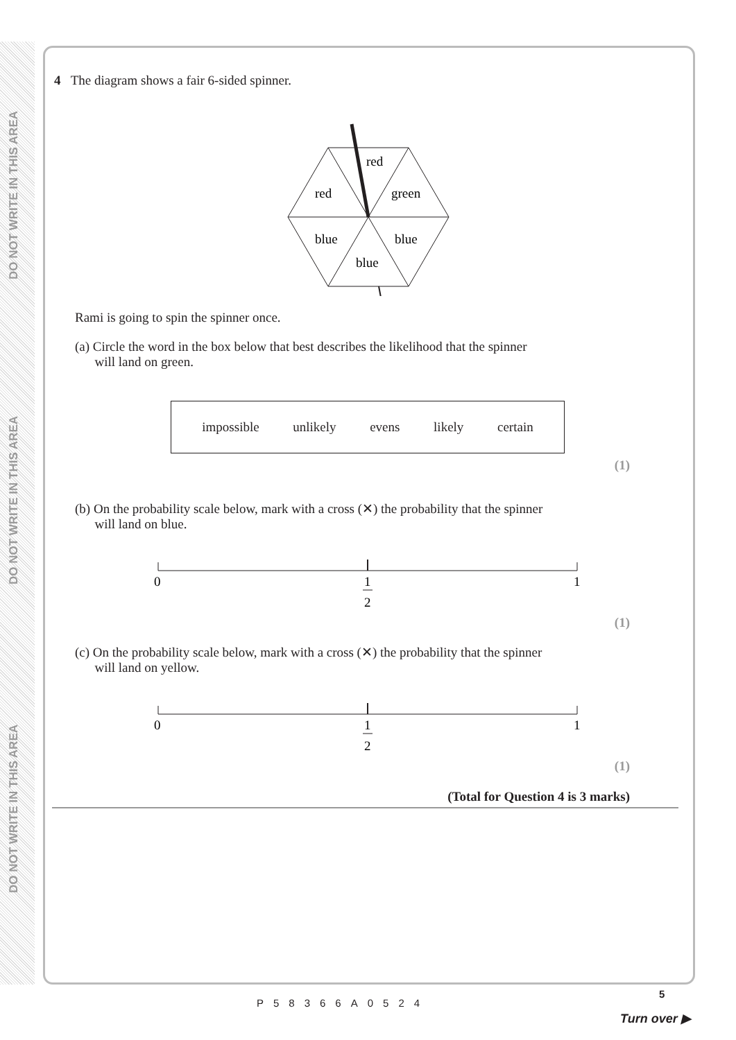DO NOT WRITE IN THIS AREA
DO NOT WRITE IN THIS AREA
DO NOT WRITE IN THIS AREA
4 The diagram shows a fair 6-sided spinner.
red
red
green
blue
blue
blue
Rami is going to spin the spinner once.
(a) Circle the word in the box below that best describes the likelihood that the spinner
will land on green.
impossible unlikely evens likely certain
(1)
(b) On the probability scale below, mark with a cross (✕) the probability that the spinner
will land on blue.
0
1
2
1
(1)
(c) On the probability scale below, mark with a cross (✕) the probability that the spinner
will land on yellow.
0
1
2
1
(1)
(Total for Question 4 is 3 marks)
P58366A0524
5
Turn over ▶